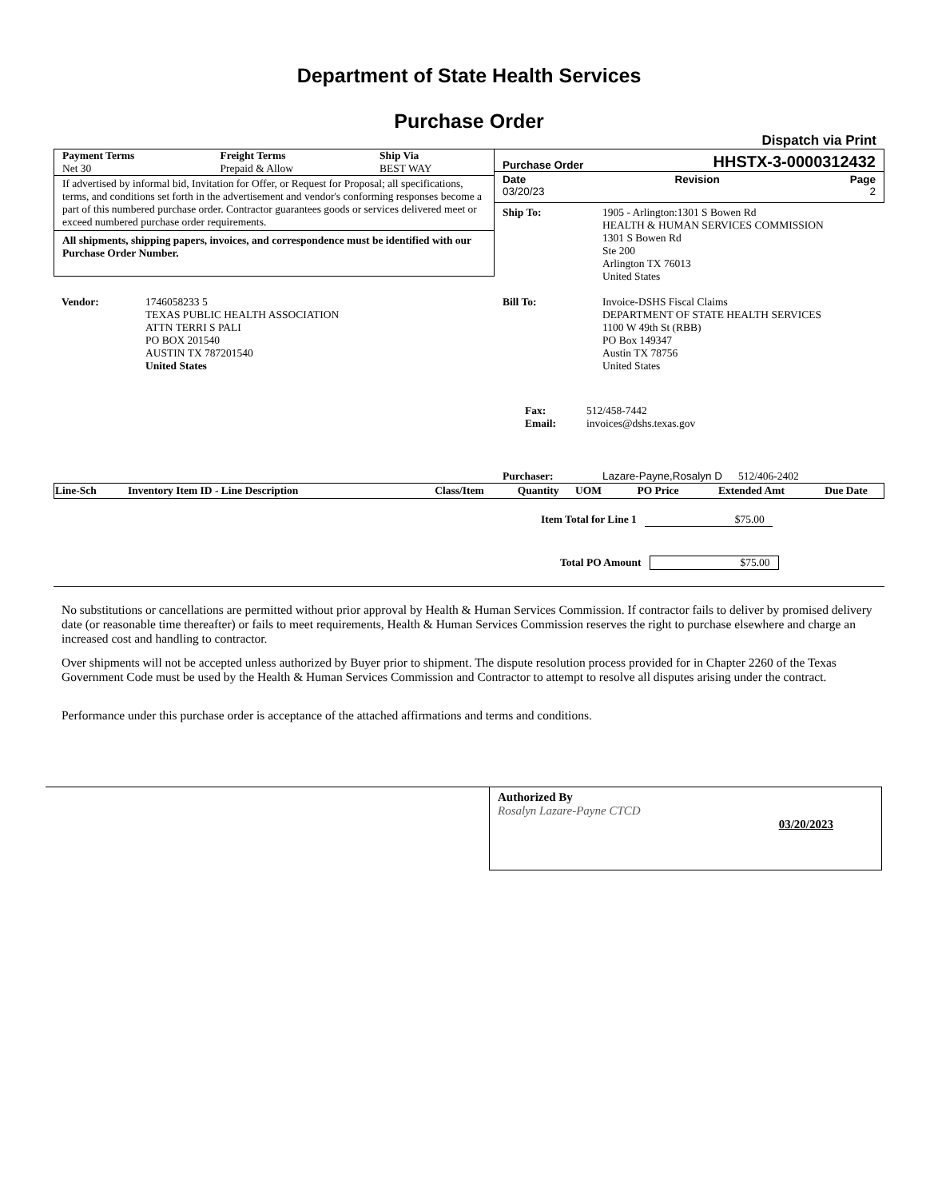Department of State Health Services
Purchase Order
Dispatch via Print
| Payment Terms Net 30 | Freight Terms Prepaid & Allow | Ship Via BEST WAY |
If advertised by informal bid, Invitation for Offer, or Request for Proposal; all specifications, terms, and conditions set forth in the advertisement and vendor's conforming responses become a part of this numbered purchase order. Contractor guarantees goods or services delivered meet or exceed numbered purchase order requirements.
All shipments, shipping papers, invoices, and correspondence must be identified with our Purchase Order Number.
Purchase Order HHSTX-3-0000312432
Date
03/20/23 Revision Page
2
| Ship To: | 1905 - Arlington:1301 S Bowen Rd HEALTH & HUMAN SERVICES COMMISSION 1301 S Bowen Rd Ste 200 Arlington TX 76013 United States |
| Vendor: | 1746058233 5 TEXAS PUBLIC HEALTH ASSOCIATION ATTN TERRI S PALI PO BOX 201540 AUSTIN TX 787201540 United States |
| Bill To: | Invoice-DSHS Fiscal Claims DEPARTMENT OF STATE HEALTH SERVICES 1100 W 49th St (RBB) PO Box 149347 Austin TX 78756 United States |
| Fax: Email: | 512/458-7442 invoices@dshs.texas.gov |
| Purchaser: | Lazare-Payne,Rosalyn D | 512/406-2402 |
| Line-Sch | Inventory Item ID - Line Description | Class/Item | Quantity | UOM | PO Price | Extended Amt | Due Date |
| --- | --- | --- | --- | --- | --- | --- | --- |
| Item Total for Line 1 | $75.00 |
| Total PO Amount | $75.00 |
No substitutions or cancellations are permitted without prior approval by Health & Human Services Commission. If contractor fails to deliver by promised delivery date (or reasonable time thereafter) or fails to meet requirements, Health & Human Services Commission reserves the right to purchase elsewhere and charge an increased cost and handling to contractor.
Over shipments will not be accepted unless authorized by Buyer prior to shipment. The dispute resolution process provided for in Chapter 2260 of the Texas Government Code must be used by the Health & Human Services Commission and Contractor to attempt to resolve all disputes arising under the contract.
Performance under this purchase order is acceptance of the attached affirmations and terms and conditions.
Authorized By
Rosalyn Lazare-Payne CTCD
03/20/2023